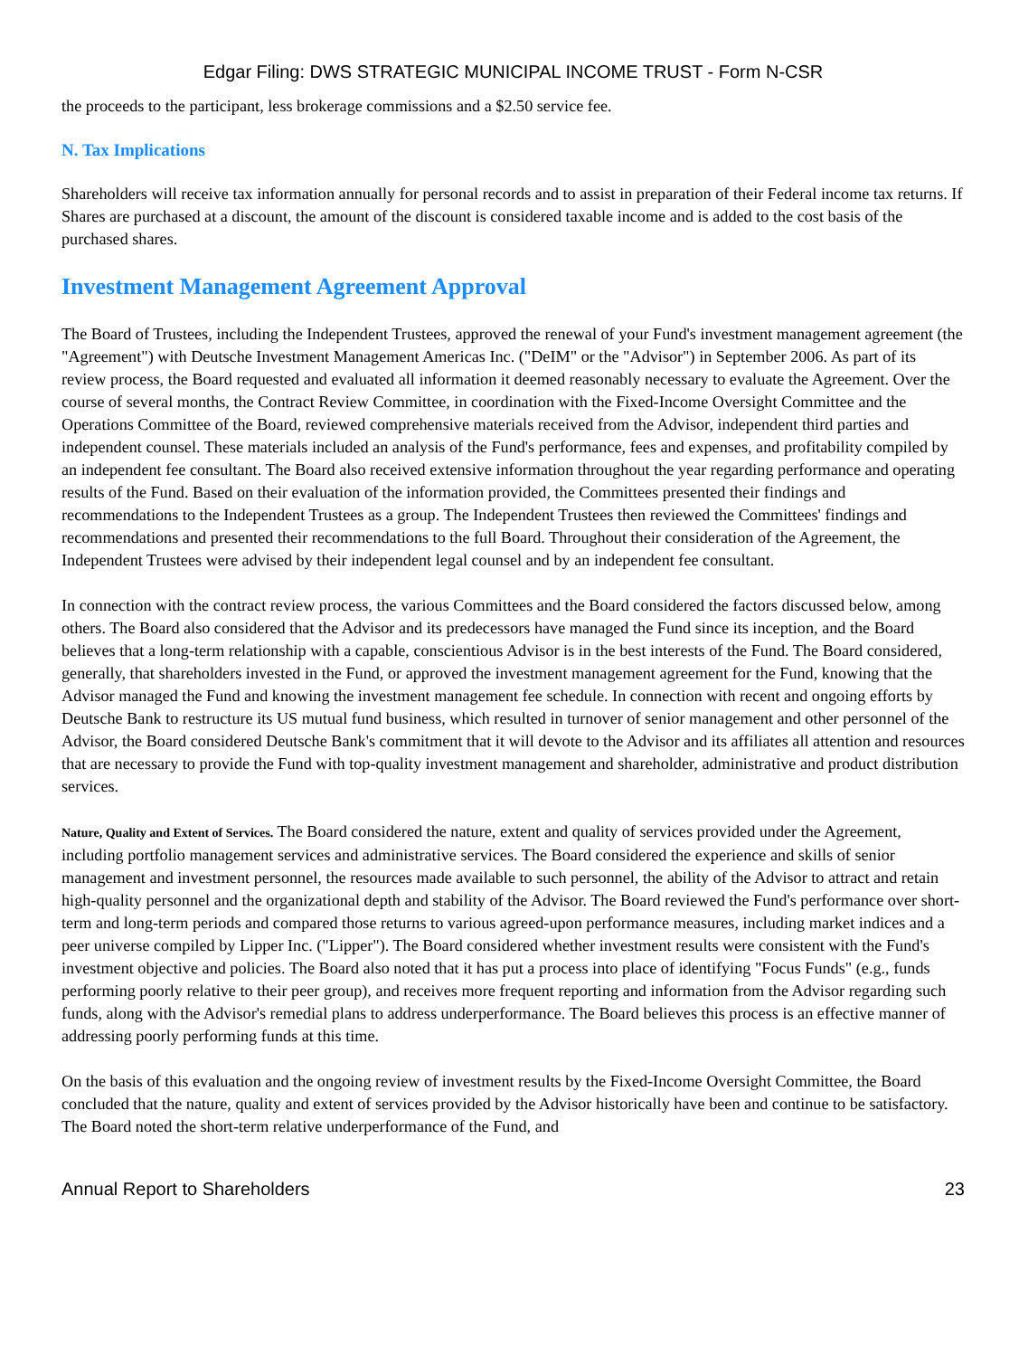Edgar Filing: DWS STRATEGIC MUNICIPAL INCOME TRUST - Form N-CSR
the proceeds to the participant, less brokerage commissions and a $2.50 service fee.
N. Tax Implications
Shareholders will receive tax information annually for personal records and to assist in preparation of their Federal income tax returns. If Shares are purchased at a discount, the amount of the discount is considered taxable income and is added to the cost basis of the purchased shares.
Investment Management Agreement Approval
The Board of Trustees, including the Independent Trustees, approved the renewal of your Fund's investment management agreement (the "Agreement") with Deutsche Investment Management Americas Inc. ("DeIM" or the "Advisor") in September 2006. As part of its review process, the Board requested and evaluated all information it deemed reasonably necessary to evaluate the Agreement. Over the course of several months, the Contract Review Committee, in coordination with the Fixed-Income Oversight Committee and the Operations Committee of the Board, reviewed comprehensive materials received from the Advisor, independent third parties and independent counsel. These materials included an analysis of the Fund's performance, fees and expenses, and profitability compiled by an independent fee consultant. The Board also received extensive information throughout the year regarding performance and operating results of the Fund. Based on their evaluation of the information provided, the Committees presented their findings and recommendations to the Independent Trustees as a group. The Independent Trustees then reviewed the Committees' findings and recommendations and presented their recommendations to the full Board. Throughout their consideration of the Agreement, the Independent Trustees were advised by their independent legal counsel and by an independent fee consultant.
In connection with the contract review process, the various Committees and the Board considered the factors discussed below, among others. The Board also considered that the Advisor and its predecessors have managed the Fund since its inception, and the Board believes that a long-term relationship with a capable, conscientious Advisor is in the best interests of the Fund. The Board considered, generally, that shareholders invested in the Fund, or approved the investment management agreement for the Fund, knowing that the Advisor managed the Fund and knowing the investment management fee schedule. In connection with recent and ongoing efforts by Deutsche Bank to restructure its US mutual fund business, which resulted in turnover of senior management and other personnel of the Advisor, the Board considered Deutsche Bank's commitment that it will devote to the Advisor and its affiliates all attention and resources that are necessary to provide the Fund with top-quality investment management and shareholder, administrative and product distribution services.
Nature, Quality and Extent of Services. The Board considered the nature, extent and quality of services provided under the Agreement, including portfolio management services and administrative services. The Board considered the experience and skills of senior management and investment personnel, the resources made available to such personnel, the ability of the Advisor to attract and retain high-quality personnel and the organizational depth and stability of the Advisor. The Board reviewed the Fund's performance over short-term and long-term periods and compared those returns to various agreed-upon performance measures, including market indices and a peer universe compiled by Lipper Inc. ("Lipper"). The Board considered whether investment results were consistent with the Fund's investment objective and policies. The Board also noted that it has put a process into place of identifying "Focus Funds" (e.g., funds performing poorly relative to their peer group), and receives more frequent reporting and information from the Advisor regarding such funds, along with the Advisor's remedial plans to address underperformance. The Board believes this process is an effective manner of addressing poorly performing funds at this time.
On the basis of this evaluation and the ongoing review of investment results by the Fixed-Income Oversight Committee, the Board concluded that the nature, quality and extent of services provided by the Advisor historically have been and continue to be satisfactory. The Board noted the short-term relative underperformance of the Fund, and
Annual Report to Shareholders 23